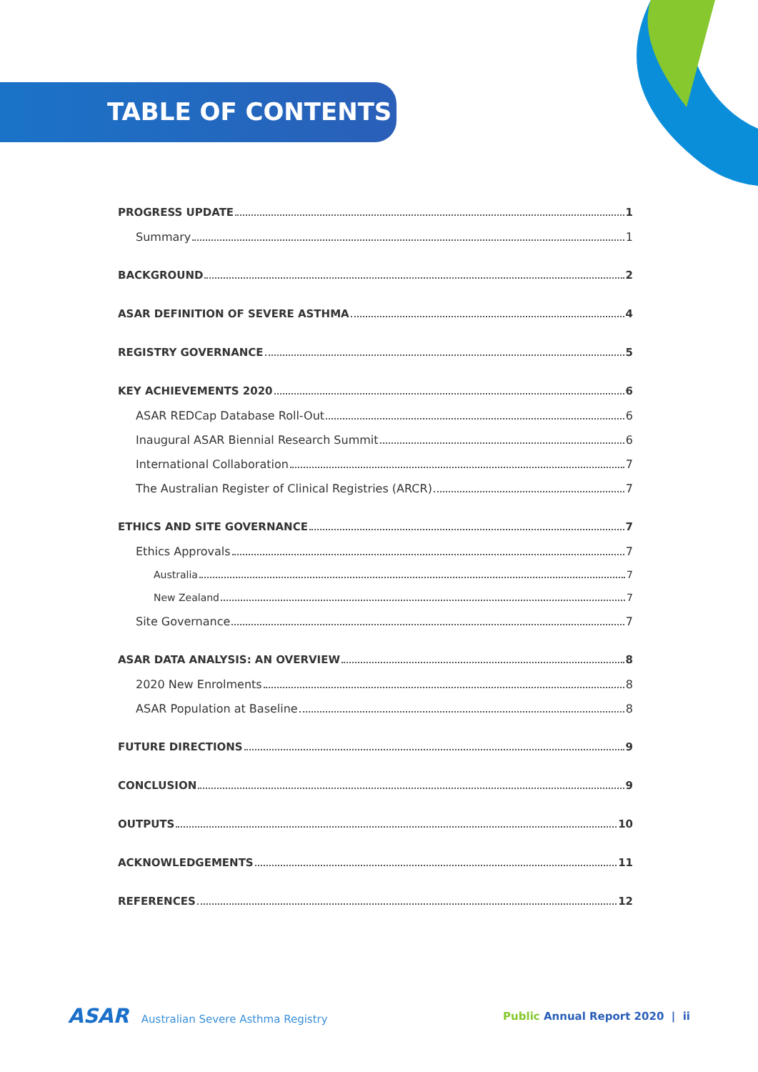TABLE OF CONTENTS
PROGRESS UPDATE 1
Summary 1
BACKGROUND 2
ASAR DEFINITION OF SEVERE ASTHMA 4
REGISTRY GOVERNANCE 5
KEY ACHIEVEMENTS 2020 6
ASAR REDCap Database Roll-Out 6
Inaugural ASAR Biennial Research Summit 6
International Collaboration 7
The Australian Register of Clinical Registries (ARCR) 7
ETHICS AND SITE GOVERNANCE 7
Ethics Approvals 7
Australia 7
New Zealand 7
Site Governance 7
ASAR DATA ANALYSIS: AN OVERVIEW 8
2020 New Enrolments 8
ASAR Population at Baseline 8
FUTURE DIRECTIONS 9
CONCLUSION 9
OUTPUTS 10
ACKNOWLEDGEMENTS 11
REFERENCES 12
ASAR Australian Severe Asthma Registry
Public Annual Report 2020 | ii